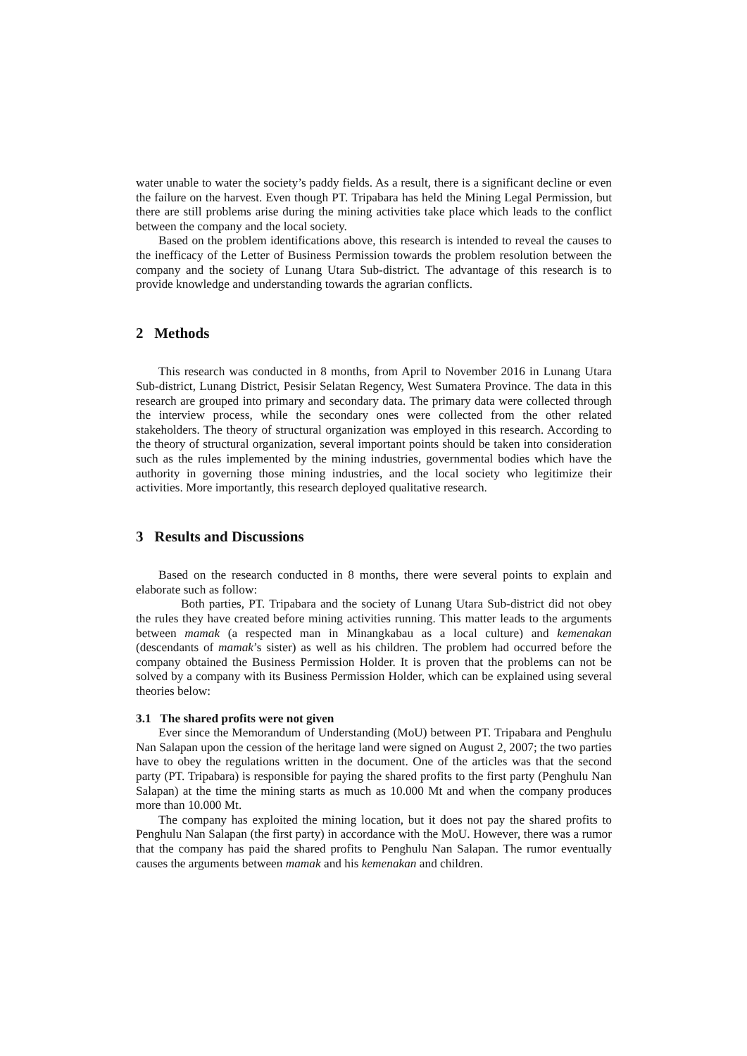water unable to water the society’s paddy fields. As a result, there is a significant decline or even the failure on the harvest. Even though PT. Tripabara has held the Mining Legal Permission, but there are still problems arise during the mining activities take place which leads to the conflict between the company and the local society.
Based on the problem identifications above, this research is intended to reveal the causes to the inefficacy of the Letter of Business Permission towards the problem resolution between the company and the society of Lunang Utara Sub-district. The advantage of this research is to provide knowledge and understanding towards the agrarian conflicts.
2 Methods
This research was conducted in 8 months, from April to November 2016 in Lunang Utara Sub-district, Lunang District, Pesisir Selatan Regency, West Sumatera Province. The data in this research are grouped into primary and secondary data. The primary data were collected through the interview process, while the secondary ones were collected from the other related stakeholders. The theory of structural organization was employed in this research. According to the theory of structural organization, several important points should be taken into consideration such as the rules implemented by the mining industries, governmental bodies which have the authority in governing those mining industries, and the local society who legitimize their activities. More importantly, this research deployed qualitative research.
3 Results and Discussions
Based on the research conducted in 8 months, there were several points to explain and elaborate such as follow:
Both parties, PT. Tripabara and the society of Lunang Utara Sub-district did not obey the rules they have created before mining activities running. This matter leads to the arguments between mamak (a respected man in Minangkabau as a local culture) and kemenakan (descendants of mamak’s sister) as well as his children. The problem had occurred before the company obtained the Business Permission Holder. It is proven that the problems can not be solved by a company with its Business Permission Holder, which can be explained using several theories below:
3.1 The shared profits were not given
Ever since the Memorandum of Understanding (MoU) between PT. Tripabara and Penghulu Nan Salapan upon the cession of the heritage land were signed on August 2, 2007; the two parties have to obey the regulations written in the document. One of the articles was that the second party (PT. Tripabara) is responsible for paying the shared profits to the first party (Penghulu Nan Salapan) at the time the mining starts as much as 10.000 Mt and when the company produces more than 10.000 Mt.
The company has exploited the mining location, but it does not pay the shared profits to Penghulu Nan Salapan (the first party) in accordance with the MoU. However, there was a rumor that the company has paid the shared profits to Penghulu Nan Salapan. The rumor eventually causes the arguments between mamak and his kemenakan and children.